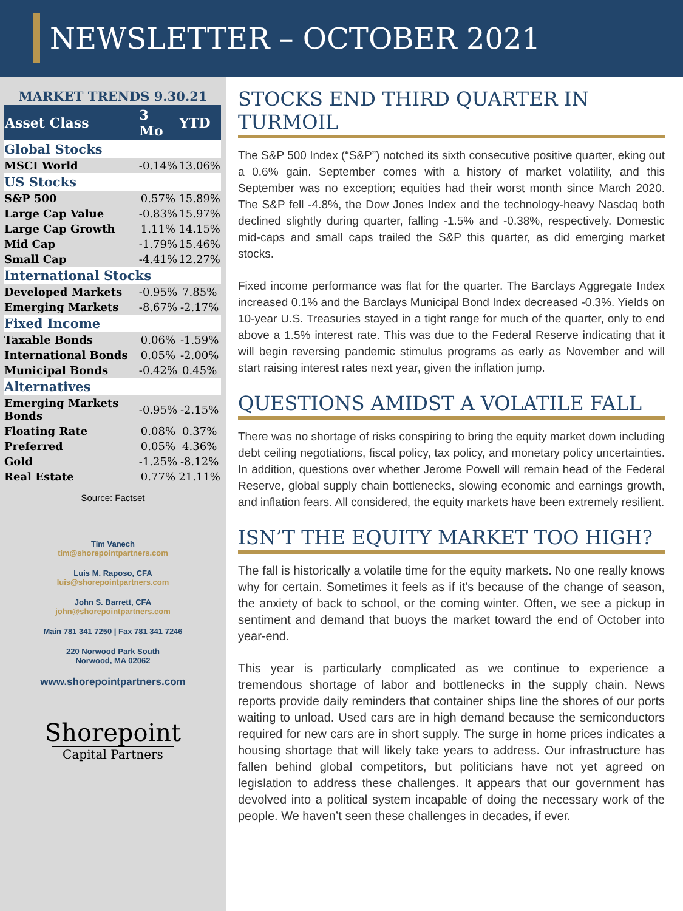NEWSLETTER – OCTOBER 2021
MARKET TRENDS 9.30.21
| Asset Class | 3 Mo | YTD |
| --- | --- | --- |
| Global Stocks | | |
| MSCI World | -0.14% | 13.06% |
| US Stocks | | |
| S&P 500 | 0.57% | 15.89% |
| Large Cap Value | -0.83% | 15.97% |
| Large Cap Growth | 1.11% | 14.15% |
| Mid Cap | -1.79% | 15.46% |
| Small Cap | -4.41% | 12.27% |
| International Stocks | | |
| Developed Markets | -0.95% | 7.85% |
| Emerging Markets | -8.67% | -2.17% |
| Fixed Income | | |
| Taxable Bonds | 0.06% | -1.59% |
| International Bonds | 0.05% | -2.00% |
| Municipal Bonds | -0.42% | 0.45% |
| Alternatives | | |
| Emerging Markets Bonds | -0.95% | -2.15% |
| Floating Rate | 0.08% | 0.37% |
| Preferred | 0.05% | 4.36% |
| Gold | -1.25% | -8.12% |
| Real Estate | 0.77% | 21.11% |
Source: Factset
Tim Vanech
tim@shorepointpartners.com
Luis M. Raposo, CFA
luis@shorepointpartners.com
John S. Barrett, CFA
john@shorepointpartners.com
Main 781 341 7250 | Fax 781 341 7246
220 Norwood Park South
Norwood, MA 02062
www.shorepointpartners.com
Shorepoint
Capital Partners
STOCKS END THIRD QUARTER IN TURMOIL
The S&P 500 Index (“S&P”) notched its sixth consecutive positive quarter, eking out a 0.6% gain. September comes with a history of market volatility, and this September was no exception; equities had their worst month since March 2020. The S&P fell -4.8%, the Dow Jones Index and the technology-heavy Nasdaq both declined slightly during quarter, falling -1.5% and -0.38%, respectively. Domestic mid-caps and small caps trailed the S&P this quarter, as did emerging market stocks.
Fixed income performance was flat for the quarter. The Barclays Aggregate Index increased 0.1% and the Barclays Municipal Bond Index decreased -0.3%. Yields on 10-year U.S. Treasuries stayed in a tight range for much of the quarter, only to end above a 1.5% interest rate. This was due to the Federal Reserve indicating that it will begin reversing pandemic stimulus programs as early as November and will start raising interest rates next year, given the inflation jump.
QUESTIONS AMIDST A VOLATILE FALL
There was no shortage of risks conspiring to bring the equity market down including debt ceiling negotiations, fiscal policy, tax policy, and monetary policy uncertainties. In addition, questions over whether Jerome Powell will remain head of the Federal Reserve, global supply chain bottlenecks, slowing economic and earnings growth, and inflation fears. All considered, the equity markets have been extremely resilient.
ISN’T THE EQUITY MARKET TOO HIGH?
The fall is historically a volatile time for the equity markets. No one really knows why for certain. Sometimes it feels as if it's because of the change of season, the anxiety of back to school, or the coming winter. Often, we see a pickup in sentiment and demand that buoys the market toward the end of October into year-end.
This year is particularly complicated as we continue to experience a tremendous shortage of labor and bottlenecks in the supply chain. News reports provide daily reminders that container ships line the shores of our ports waiting to unload. Used cars are in high demand because the semiconductors required for new cars are in short supply. The surge in home prices indicates a housing shortage that will likely take years to address. Our infrastructure has fallen behind global competitors, but politicians have not yet agreed on legislation to address these challenges. It appears that our government has devolved into a political system incapable of doing the necessary work of the people. We haven’t seen these challenges in decades, if ever.